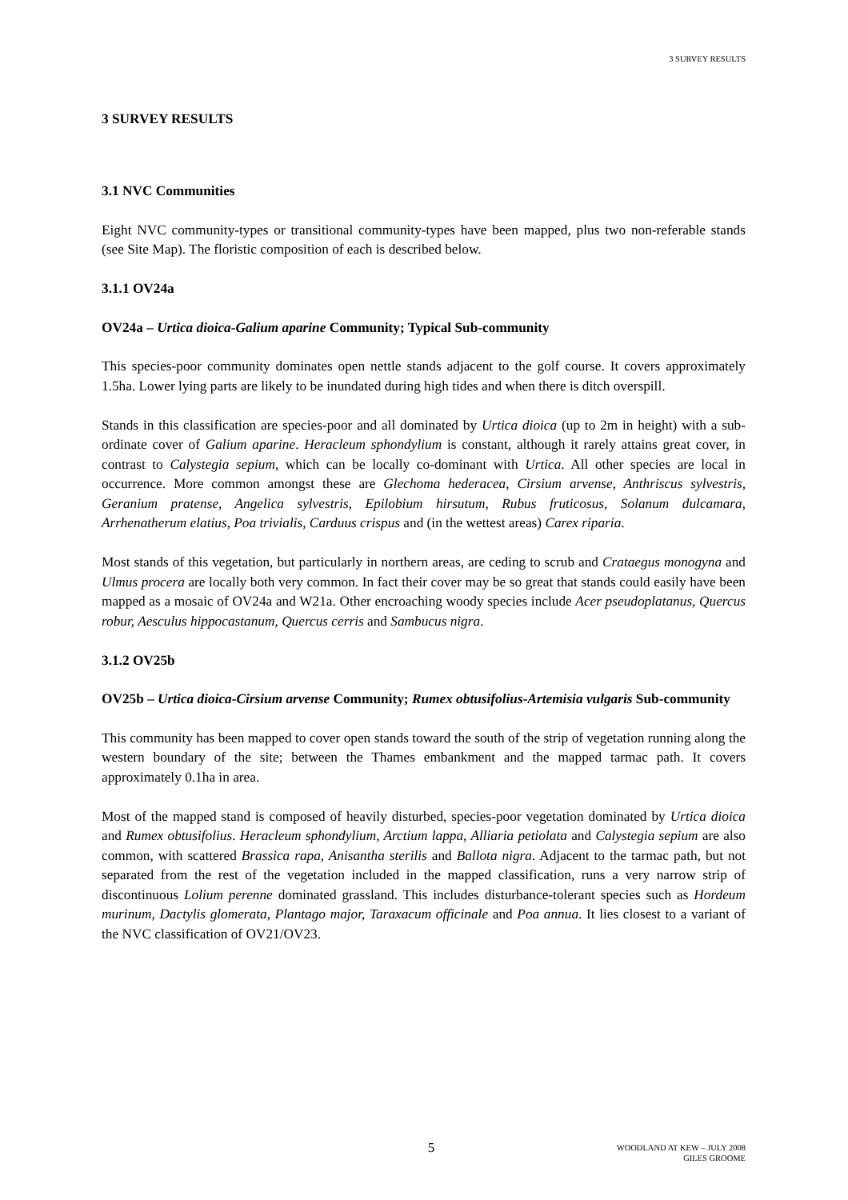3 SURVEY RESULTS
3 SURVEY RESULTS
3.1 NVC Communities
Eight NVC community-types or transitional community-types have been mapped, plus two non-referable stands (see Site Map). The floristic composition of each is described below.
3.1.1 OV24a
OV24a – Urtica dioica-Galium aparine Community; Typical Sub-community
This species-poor community dominates open nettle stands adjacent to the golf course. It covers approximately 1.5ha. Lower lying parts are likely to be inundated during high tides and when there is ditch overspill.
Stands in this classification are species-poor and all dominated by Urtica dioica (up to 2m in height) with a sub-ordinate cover of Galium aparine. Heracleum sphondylium is constant, although it rarely attains great cover, in contrast to Calystegia sepium, which can be locally co-dominant with Urtica. All other species are local in occurrence. More common amongst these are Glechoma hederacea, Cirsium arvense, Anthriscus sylvestris, Geranium pratense, Angelica sylvestris, Epilobium hirsutum, Rubus fruticosus, Solanum dulcamara, Arrhenatherum elatius, Poa trivialis, Carduus crispus and (in the wettest areas) Carex riparia.
Most stands of this vegetation, but particularly in northern areas, are ceding to scrub and Crataegus monogyna and Ulmus procera are locally both very common. In fact their cover may be so great that stands could easily have been mapped as a mosaic of OV24a and W21a. Other encroaching woody species include Acer pseudoplatanus, Quercus robur, Aesculus hippocastanum, Quercus cerris and Sambucus nigra.
3.1.2 OV25b
OV25b – Urtica dioica-Cirsium arvense Community; Rumex obtusifolius-Artemisia vulgaris Sub-community
This community has been mapped to cover open stands toward the south of the strip of vegetation running along the western boundary of the site; between the Thames embankment and the mapped tarmac path. It covers approximately 0.1ha in area.
Most of the mapped stand is composed of heavily disturbed, species-poor vegetation dominated by Urtica dioica and Rumex obtusifolius. Heracleum sphondylium, Arctium lappa, Alliaria petiolata and Calystegia sepium are also common, with scattered Brassica rapa, Anisantha sterilis and Ballota nigra. Adjacent to the tarmac path, but not separated from the rest of the vegetation included in the mapped classification, runs a very narrow strip of discontinuous Lolium perenne dominated grassland. This includes disturbance-tolerant species such as Hordeum murinum, Dactylis glomerata, Plantago major, Taraxacum officinale and Poa annua. It lies closest to a variant of the NVC classification of OV21/OV23.
5
WOODLAND AT KEW – JULY 2008
GILES GROOME